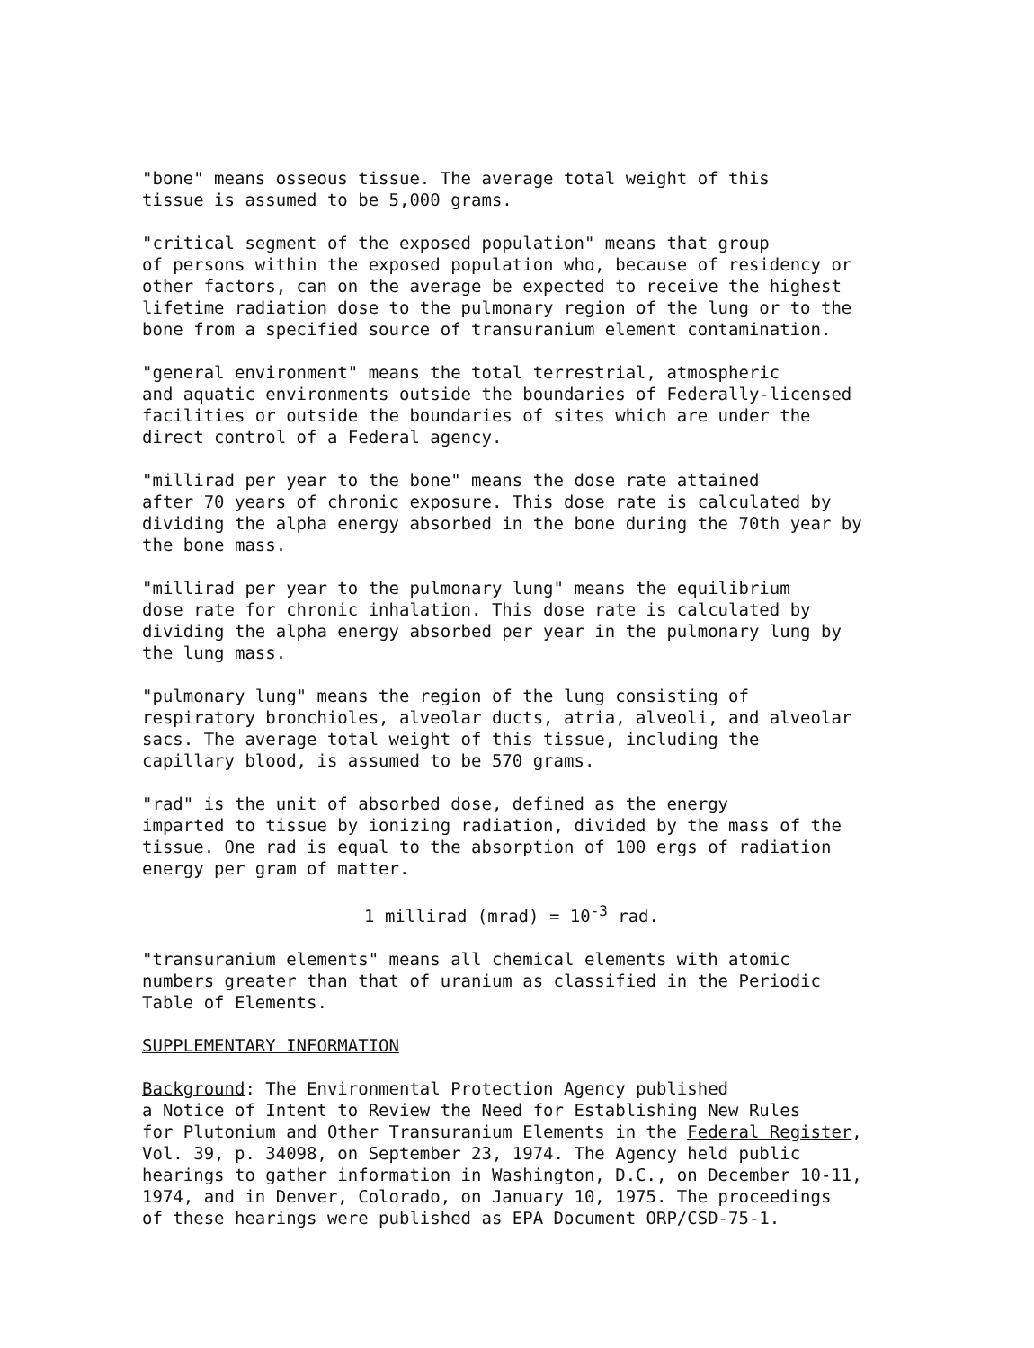"bone" means osseous tissue. The average total weight of this tissue is assumed to be 5,000 grams.
"critical segment of the exposed population" means that group of persons within the exposed population who, because of residency or other factors, can on the average be expected to receive the highest lifetime radiation dose to the pulmonary region of the lung or to the bone from a specified source of transuranium element contamination.
"general environment" means the total terrestrial, atmospheric and aquatic environments outside the boundaries of Federally-licensed facilities or outside the boundaries of sites which are under the direct control of a Federal agency.
"millirad per year to the bone" means the dose rate attained after 70 years of chronic exposure. This dose rate is calculated by dividing the alpha energy absorbed in the bone during the 70th year by the bone mass.
"millirad per year to the pulmonary lung" means the equilibrium dose rate for chronic inhalation. This dose rate is calculated by dividing the alpha energy absorbed per year in the pulmonary lung by the lung mass.
"pulmonary lung" means the region of the lung consisting of respiratory bronchioles, alveolar ducts, atria, alveoli, and alveolar sacs. The average total weight of this tissue, including the capillary blood, is assumed to be 570 grams.
"rad" is the unit of absorbed dose, defined as the energy imparted to tissue by ionizing radiation, divided by the mass of the tissue. One rad is equal to the absorption of 100 ergs of radiation energy per gram of matter.
1 millirad (mrad) = 10<sup>-3</sup> rad.
"transuranium elements" means all chemical elements with atomic numbers greater than that of uranium as classified in the Periodic Table of Elements.
SUPPLEMENTARY INFORMATION
Background: The Environmental Protection Agency published a Notice of Intent to Review the Need for Establishing New Rules for Plutonium and Other Transuranium Elements in the Federal Register, Vol. 39, p. 34098, on September 23, 1974. The Agency held public hearings to gather information in Washington, D.C., on December 10-11, 1974, and in Denver, Colorado, on January 10, 1975. The proceedings of these hearings were published as EPA Document ORP/CSD-75-1.